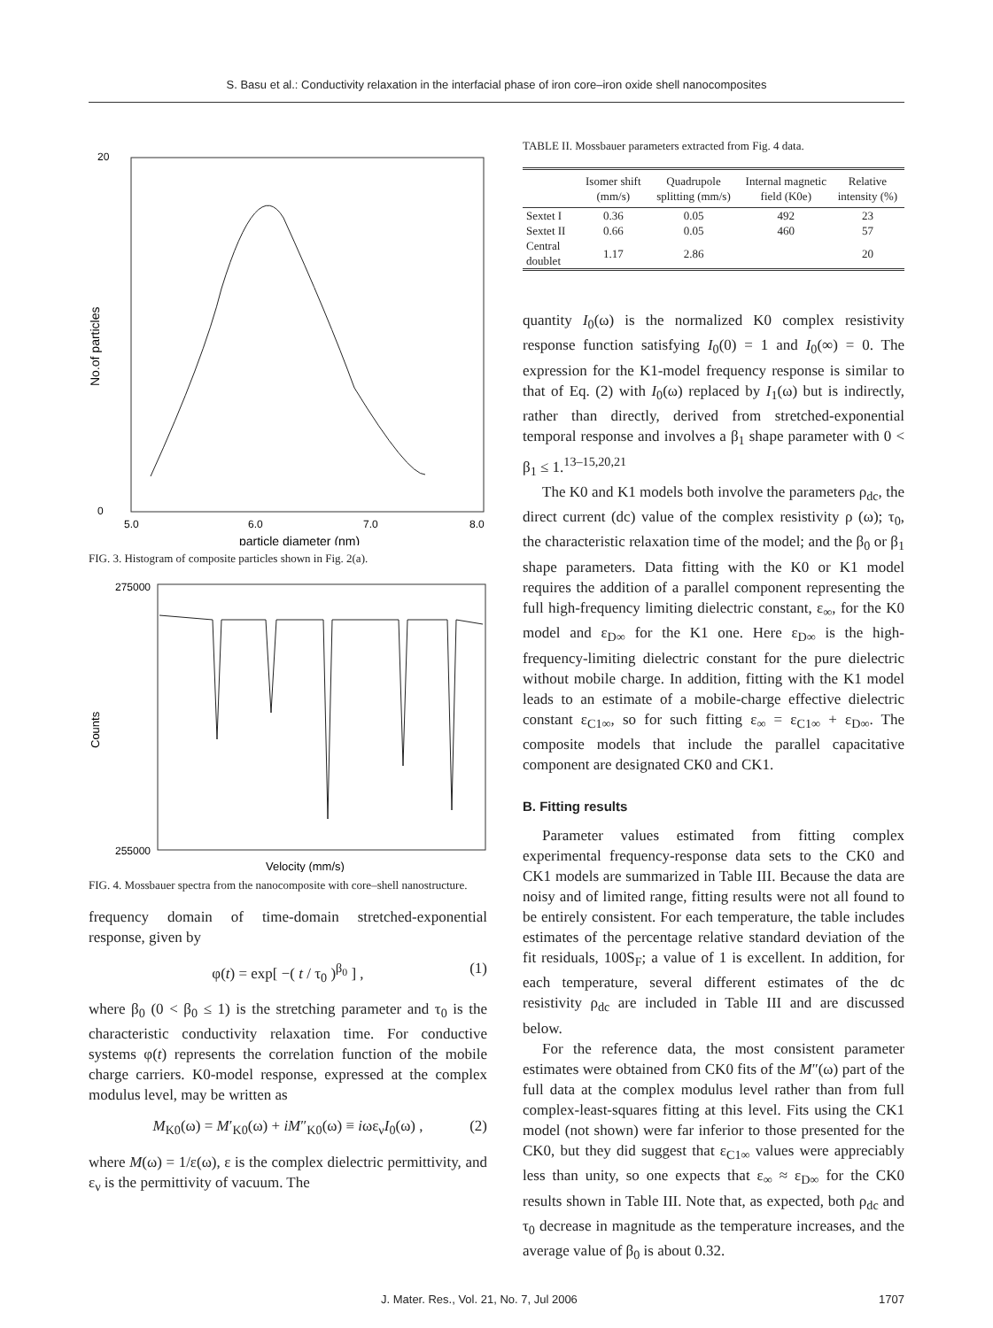S. Basu et al.: Conductivity relaxation in the interfacial phase of iron core–iron oxide shell nanocomposites
20
0
5.0
6.0
7.0
8.0
particle diameter (nm)
No.of particles
FIG. 3. Histogram of composite particles shown in Fig. 2(a).
275000
255000
Velocity (mm/s)
Counts
FIG. 4. Mossbauer spectra from the nanocomposite with core–shell nanostructure.
frequency domain of time-domain stretched-exponential response, given by
φ(t) = exp[ −( t / τ<sub>0</sub> )<sup>β<sub>0</sub></sup> ] , (1)
where β<sub>0</sub> (0 < β<sub>0</sub> ≤ 1) is the stretching parameter and τ<sub>0</sub> is the characteristic conductivity relaxation time. For conductive systems φ(t) represents the correlation function of the mobile charge carriers. K0-model response, expressed at the complex modulus level, may be written as
M<sub>K0</sub>(ω) = M′<sub>K0</sub>(ω) + iM″<sub>K0</sub>(ω) ≡ iωε<sub>ν</sub>I<sub>0</sub>(ω) , (2)
where M(ω) = 1/ε(ω), ε is the complex dielectric permittivity, and ε<sub>ν</sub> is the permittivity of vacuum. The
TABLE II. Mossbauer parameters extracted from Fig. 4 data.
| | Isomer shift (mm/s) | Quadrupole splitting (mm/s) | Internal magnetic field (K0e) | Relative intensity (%) |
| --- | --- | --- | --- | --- |
| Sextet I | 0.36 | 0.05 | 492 | 23 |
| Sextet II | 0.66 | 0.05 | 460 | 57 |
| Central doublet | 1.17 | 2.86 | | 20 |
quantity I<sub>0</sub>(ω) is the normalized K0 complex resistivity response function satisfying I<sub>0</sub>(0) = 1 and I<sub>0</sub>(∞) = 0. The expression for the K1-model frequency response is similar to that of Eq. (2) with I<sub>0</sub>(ω) replaced by I<sub>1</sub>(ω) but is indirectly, rather than directly, derived from stretched-exponential temporal response and involves a β<sub>1</sub> shape parameter with 0 < β<sub>1</sub> ≤ 1.<sup>13–15,20,21</sup>
The K0 and K1 models both involve the parameters ρ<sub>dc</sub>, the direct current (dc) value of the complex resistivity ρ (ω); τ<sub>0</sub>, the characteristic relaxation time of the model; and the β<sub>0</sub> or β<sub>1</sub> shape parameters. Data fitting with the K0 or K1 model requires the addition of a parallel component representing the full high-frequency limiting dielectric constant, ε<sub>∞</sub>, for the K0 model and ε<sub>D∞</sub> for the K1 one. Here ε<sub>D∞</sub> is the high-frequency-limiting dielectric constant for the pure dielectric without mobile charge. In addition, fitting with the K1 model leads to an estimate of a mobile-charge effective dielectric constant ε<sub>C1∞</sub>, so for such fitting ε<sub>∞</sub> = ε<sub>C1∞</sub> + ε<sub>D∞</sub>. The composite models that include the parallel capacitative component are designated CK0 and CK1.
B. Fitting results
Parameter values estimated from fitting complex experimental frequency-response data sets to the CK0 and CK1 models are summarized in Table III. Because the data are noisy and of limited range, fitting results were not all found to be entirely consistent. For each temperature, the table includes estimates of the percentage relative standard deviation of the fit residuals, 100S<sub>F</sub>; a value of 1 is excellent. In addition, for each temperature, several different estimates of the dc resistivity ρ<sub>dc</sub> are included in Table III and are discussed below.
For the reference data, the most consistent parameter estimates were obtained from CK0 fits of the M″(ω) part of the full data at the complex modulus level rather than from full complex-least-squares fitting at this level. Fits using the CK1 model (not shown) were far inferior to those presented for the CK0, but they did suggest that ε<sub>C1∞</sub> values were appreciably less than unity, so one expects that ε<sub>∞</sub> ≈ ε<sub>D∞</sub> for the CK0 results shown in Table III. Note that, as expected, both ρ<sub>dc</sub> and τ<sub>0</sub> decrease in magnitude as the temperature increases, and the average value of β<sub>0</sub> is about 0.32.
J. Mater. Res., Vol. 21, No. 7, Jul 2006 1707